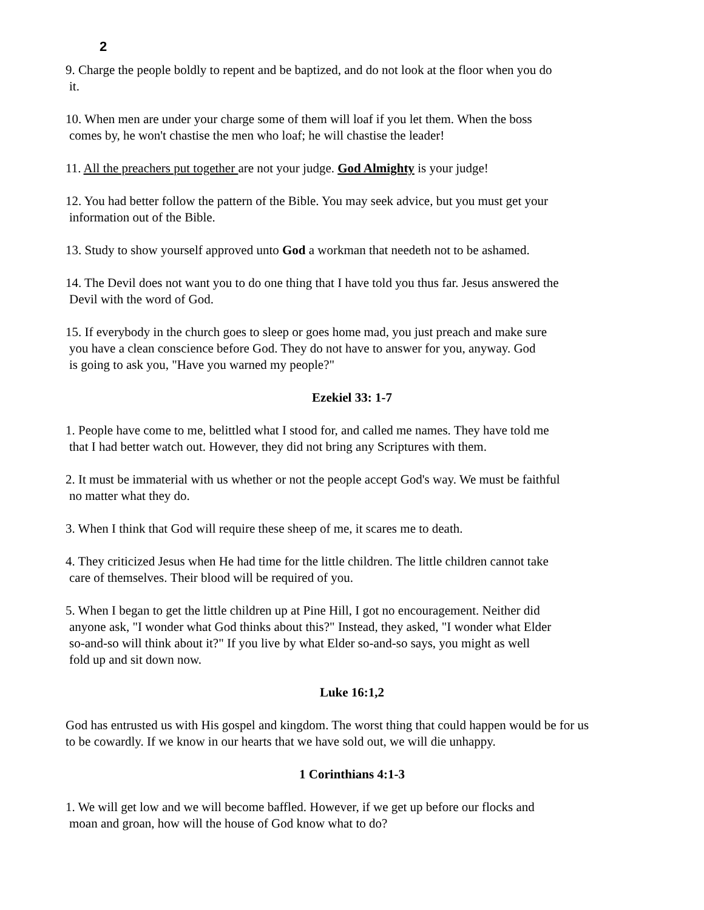2
9. Charge the people boldly to repent and be baptized, and do not look at the floor when you do
it.
10. When men are under your charge some of them will loaf if you let them. When the boss
comes by, he won't chastise the men who loaf; he will chastise the leader!
11. All the preachers put together are not your judge. God Almighty is your judge!
12. You had better follow the pattern of the Bible. You may seek advice, but you must get your
information out of the Bible.
13. Study to show yourself approved unto God a workman that needeth not to be ashamed.
14. The Devil does not want you to do one thing that I have told you thus far. Jesus answered the
Devil with the word of God.
15. If everybody in the church goes to sleep or goes home mad, you just preach and make sure
you have a clean conscience before God. They do not have to answer for you, anyway. God
is going to ask you, "Have you warned my people?"
Ezekiel 33: 1-7
1. People have come to me, belittled what I stood for, and called me names. They have told me
that I had better watch out. However, they did not bring any Scriptures with them.
2. It must be immaterial with us whether or not the people accept God's way. We must be faithful
no matter what they do.
3. When I think that God will require these sheep of me, it scares me to death.
4. They criticized Jesus when He had time for the little children. The little children cannot take
care of themselves. Their blood will be required of you.
5. When I began to get the little children up at Pine Hill, I got no encouragement. Neither did
anyone ask, "I wonder what God thinks about this?" Instead, they asked, "I wonder what Elder
so-and-so will think about it?" If you live by what Elder so-and-so says, you might as well
fold up and sit down now.
Luke 16:1,2
God has entrusted us with His gospel and kingdom. The worst thing that could happen would be for us
to be cowardly. If we know in our hearts that we have sold out, we will die unhappy.
1 Corinthians 4:1-3
1. We will get low and we will become baffled. However, if we get up before our flocks and
moan and groan, how will the house of God know what to do?